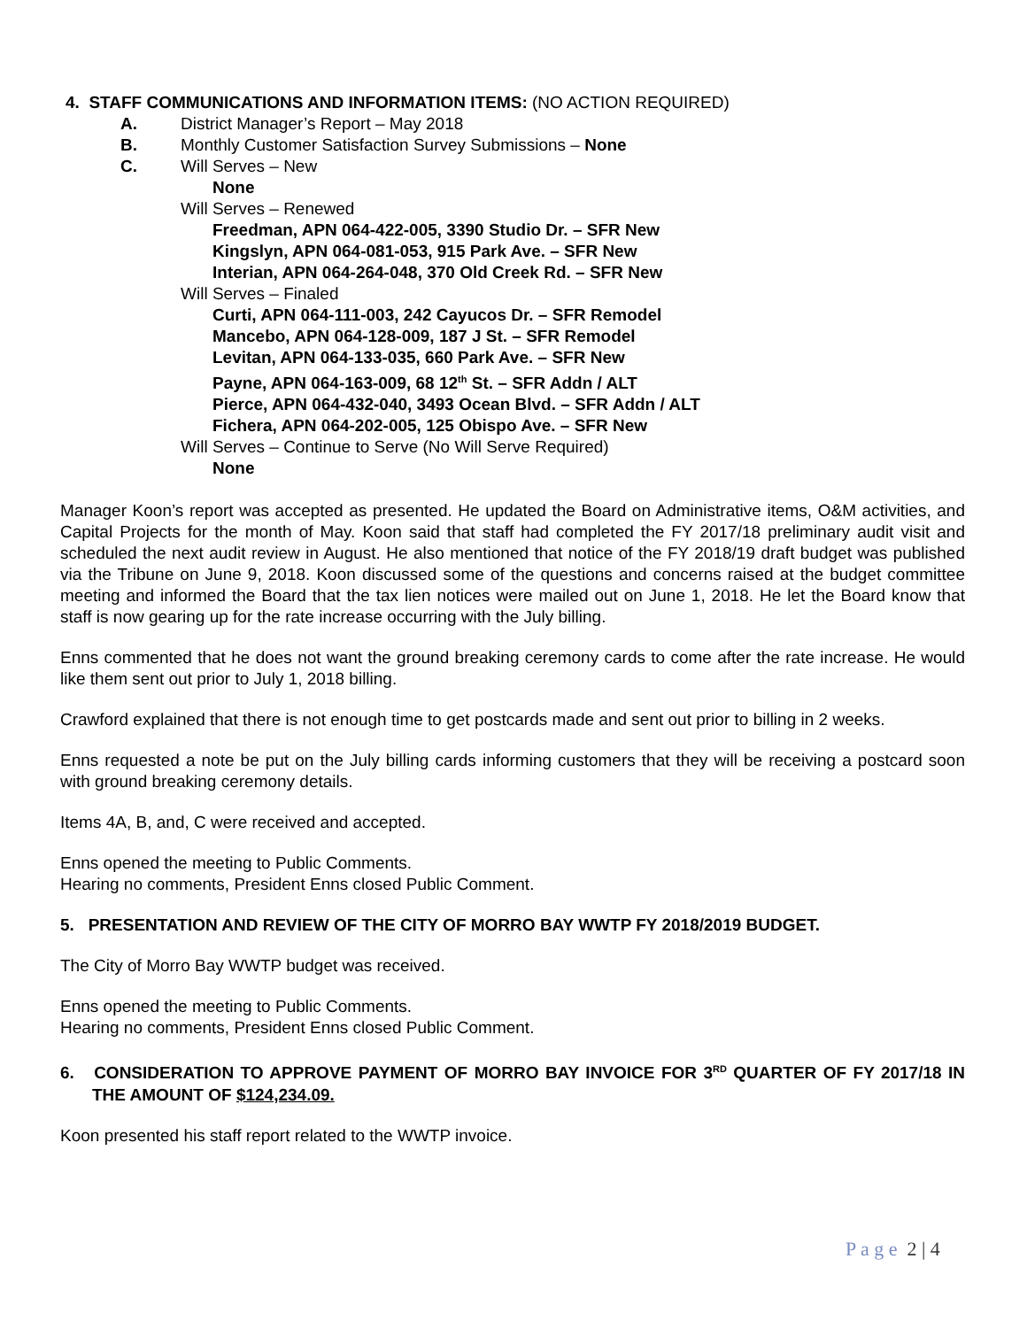4. STAFF COMMUNICATIONS AND INFORMATION ITEMS: (NO ACTION REQUIRED)
A. District Manager’s Report – May 2018
B. Monthly Customer Satisfaction Survey Submissions – None
C. Will Serves – New
None
Will Serves – Renewed
Freedman, APN 064-422-005, 3390 Studio Dr. – SFR New
Kingslyn, APN 064-081-053, 915 Park Ave. – SFR New
Interian, APN 064-264-048, 370 Old Creek Rd. – SFR New
Will Serves – Finaled
Curti, APN 064-111-003, 242 Cayucos Dr. – SFR Remodel
Mancebo, APN 064-128-009, 187 J St. – SFR Remodel
Levitan, APN 064-133-035, 660 Park Ave. – SFR New
Payne, APN 064-163-009, 68 12<sup>th</sup> St. – SFR Addn / ALT
Pierce, APN 064-432-040, 3493 Ocean Blvd. – SFR Addn / ALT
Fichera, APN 064-202-005, 125 Obispo Ave. – SFR New
Will Serves – Continue to Serve (No Will Serve Required)
None
Manager Koon’s report was accepted as presented. He updated the Board on Administrative items, O&M activities, and Capital Projects for the month of May. Koon said that staff had completed the FY 2017/18 preliminary audit visit and scheduled the next audit review in August. He also mentioned that notice of the FY 2018/19 draft budget was published via the Tribune on June 9, 2018. Koon discussed some of the questions and concerns raised at the budget committee meeting and informed the Board that the tax lien notices were mailed out on June 1, 2018. He let the Board know that staff is now gearing up for the rate increase occurring with the July billing.
Enns commented that he does not want the ground breaking ceremony cards to come after the rate increase. He would like them sent out prior to July 1, 2018 billing.
Crawford explained that there is not enough time to get postcards made and sent out prior to billing in 2 weeks.
Enns requested a note be put on the July billing cards informing customers that they will be receiving a postcard soon with ground breaking ceremony details.
Items 4A, B, and, C were received and accepted.
Enns opened the meeting to Public Comments.
Hearing no comments, President Enns closed Public Comment.
5. PRESENTATION AND REVIEW OF THE CITY OF MORRO BAY WWTP FY 2018/2019 BUDGET.
The City of Morro Bay WWTP budget was received.
Enns opened the meeting to Public Comments.
Hearing no comments, President Enns closed Public Comment.
6. CONSIDERATION TO APPROVE PAYMENT OF MORRO BAY INVOICE FOR 3<sup>RD</sup> QUARTER OF FY 2017/18 IN THE AMOUNT OF $124,234.09.
Koon presented his staff report related to the WWTP invoice.
P a g e 2 | 4